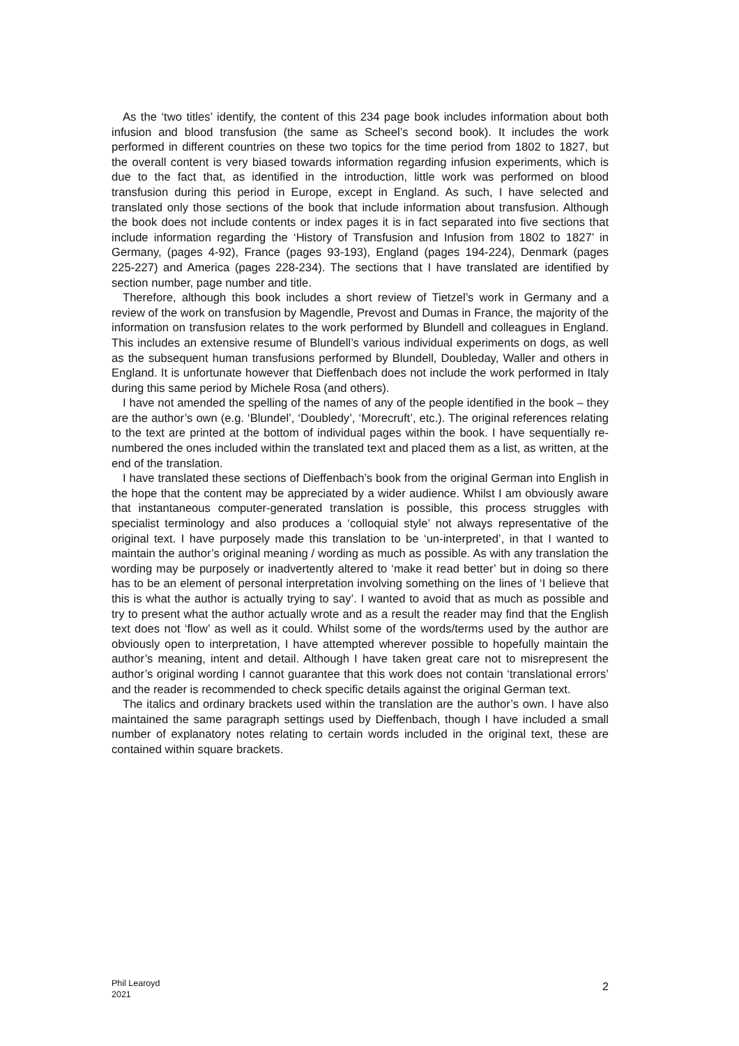As the ‘two titles’ identify, the content of this 234 page book includes information about both infusion and blood transfusion (the same as Scheel’s second book). It includes the work performed in different countries on these two topics for the time period from 1802 to 1827, but the overall content is very biased towards information regarding infusion experiments, which is due to the fact that, as identified in the introduction, little work was performed on blood transfusion during this period in Europe, except in England. As such, I have selected and translated only those sections of the book that include information about transfusion. Although the book does not include contents or index pages it is in fact separated into five sections that include information regarding the ‘History of Transfusion and Infusion from 1802 to 1827’ in Germany, (pages 4-92), France (pages 93-193), England (pages 194-224), Denmark (pages 225-227) and America (pages 228-234). The sections that I have translated are identified by section number, page number and title.
Therefore, although this book includes a short review of Tietzel’s work in Germany and a review of the work on transfusion by Magendle, Prevost and Dumas in France, the majority of the information on transfusion relates to the work performed by Blundell and colleagues in England. This includes an extensive resume of Blundell’s various individual experiments on dogs, as well as the subsequent human transfusions performed by Blundell, Doubleday, Waller and others in England. It is unfortunate however that Dieffenbach does not include the work performed in Italy during this same period by Michele Rosa (and others).
I have not amended the spelling of the names of any of the people identified in the book – they are the author’s own (e.g. ‘Blundel’, ‘Doubledy’, ‘Morecruft’, etc.). The original references relating to the text are printed at the bottom of individual pages within the book. I have sequentially re-numbered the ones included within the translated text and placed them as a list, as written, at the end of the translation.
I have translated these sections of Dieffenbach’s book from the original German into English in the hope that the content may be appreciated by a wider audience. Whilst I am obviously aware that instantaneous computer-generated translation is possible, this process struggles with specialist terminology and also produces a ‘colloquial style’ not always representative of the original text. I have purposely made this translation to be ‘un-interpreted’, in that I wanted to maintain the author’s original meaning / wording as much as possible. As with any translation the wording may be purposely or inadvertently altered to ‘make it read better’ but in doing so there has to be an element of personal interpretation involving something on the lines of ‘I believe that this is what the author is actually trying to say’. I wanted to avoid that as much as possible and try to present what the author actually wrote and as a result the reader may find that the English text does not ‘flow’ as well as it could. Whilst some of the words/terms used by the author are obviously open to interpretation, I have attempted wherever possible to hopefully maintain the author’s meaning, intent and detail. Although I have taken great care not to misrepresent the author’s original wording I cannot guarantee that this work does not contain ‘translational errors’ and the reader is recommended to check specific details against the original German text.
The italics and ordinary brackets used within the translation are the author’s own. I have also maintained the same paragraph settings used by Dieffenbach, though I have included a small number of explanatory notes relating to certain words included in the original text, these are contained within square brackets.
Phil Learoyd
2021
2